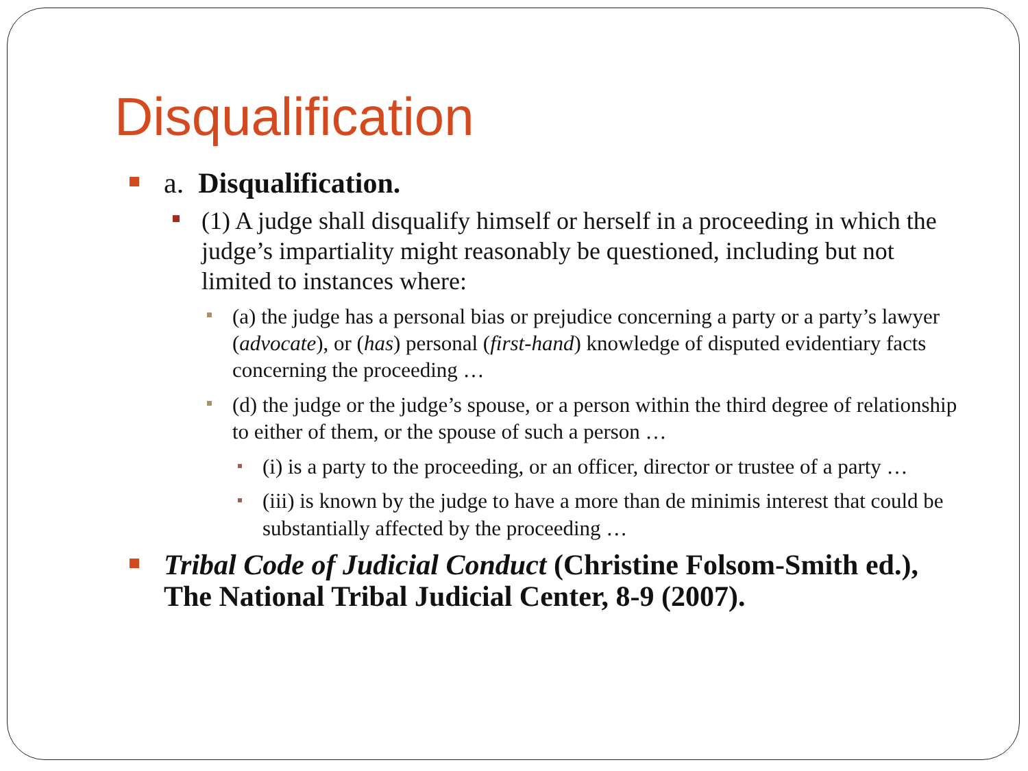Disqualification
a. Disqualification.
(1) A judge shall disqualify himself or herself in a proceeding in which the judge’s impartiality might reasonably be questioned, including but not limited to instances where:
(a) the judge has a personal bias or prejudice concerning a party or a party’s lawyer (advocate), or (has) personal (first-hand) knowledge of disputed evidentiary facts concerning the proceeding …
(d) the judge or the judge’s spouse, or a person within the third degree of relationship to either of them, or the spouse of such a person …
(i) is a party to the proceeding, or an officer, director or trustee of a party …
(iii) is known by the judge to have a more than de minimis interest that could be substantially affected by the proceeding …
Tribal Code of Judicial Conduct (Christine Folsom-Smith ed.), The National Tribal Judicial Center, 8-9 (2007).